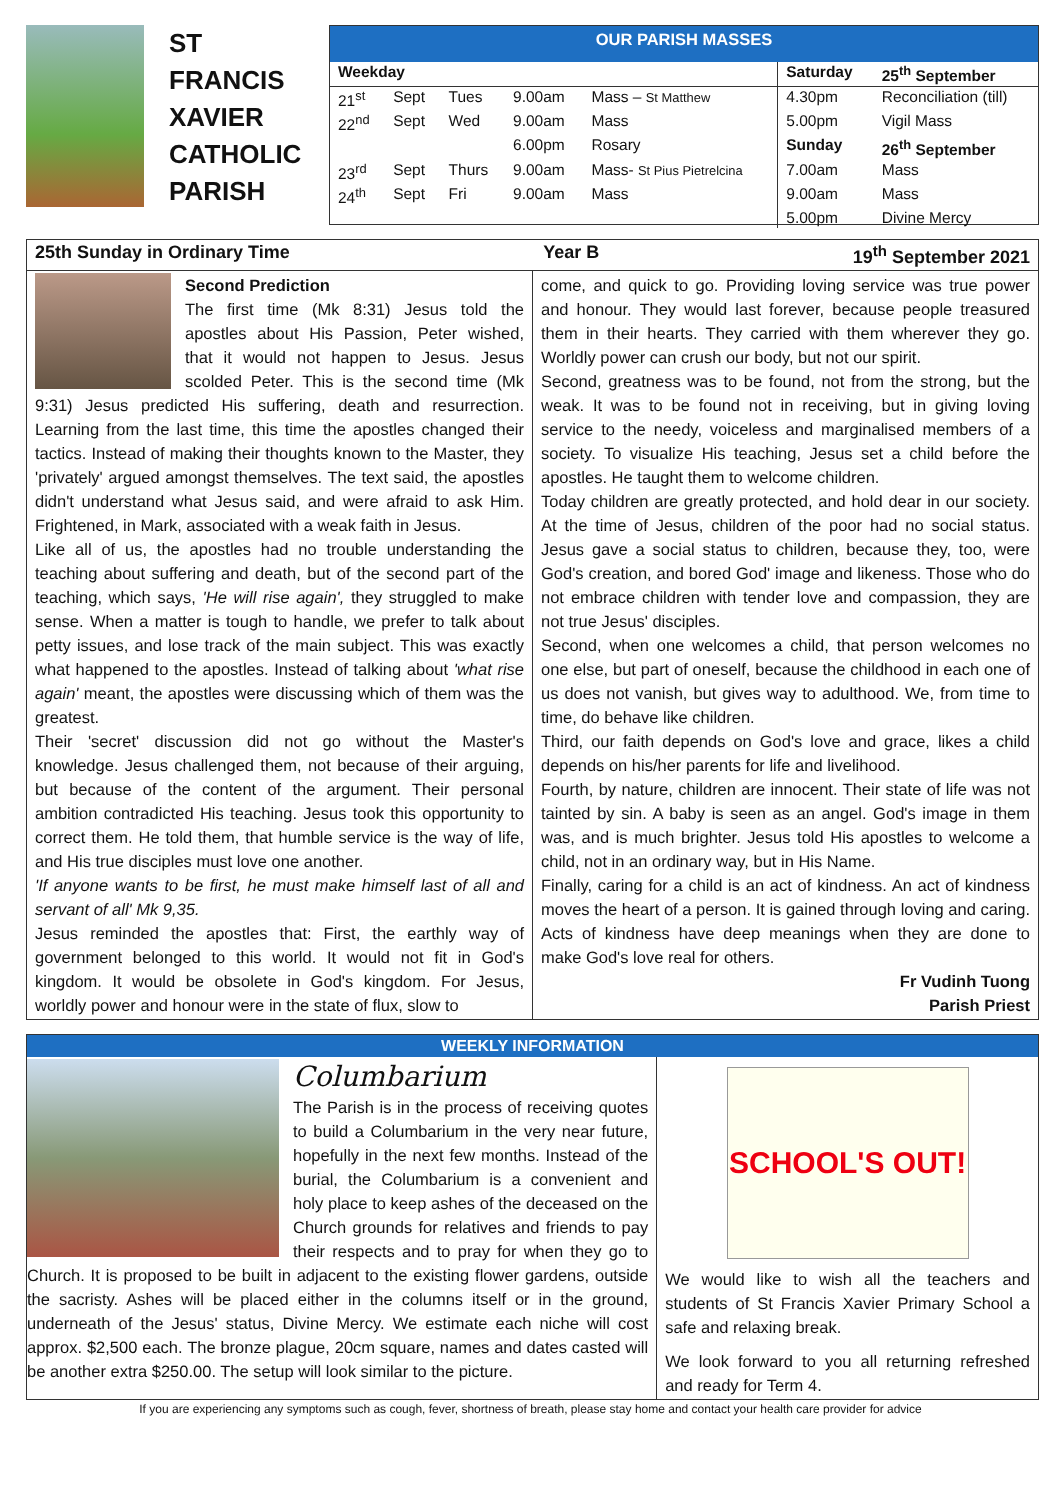ST
FRANCIS
XAVIER
CATHOLIC
PARISH
OUR PARISH MASSES
| Weekday | | | | | Saturday | 25<sup>th</sup> September |
| --- | --- | --- | --- | --- | --- | --- |
| 21<sup>st</sup> | Sept | Tues | 9.00am | Mass – St Matthew | 4.30pm | Reconciliation (till) |
| 22<sup>nd</sup> | Sept | Wed | 9.00am | Mass | 5.00pm | Vigil Mass |
| | | | 6.00pm | Rosary | Sunday | 26<sup>th</sup> September |
| 23<sup>rd</sup> | Sept | Thurs | 9.00am | Mass- St Pius Pietrelcina | 7.00am | Mass |
| 24<sup>th</sup> | Sept | Fri | 9.00am | Mass | 9.00am | Mass |
| | | | | | 5.00pm | Divine Mercy |
25th Sunday in Ordinary Time Year B 19<sup>th</sup> September 2021
Second Prediction
The first time (Mk 8:31) Jesus told the apostles about His Passion, Peter wished, that it would not happen to Jesus. Jesus scolded Peter. This is the second time (Mk 9:31) Jesus predicted His suffering, death and resurrection. Learning from the last time, this time the apostles changed their tactics. Instead of making their thoughts known to the Master, they 'privately' argued amongst themselves. The text said, the apostles didn't understand what Jesus said, and were afraid to ask Him. Frightened, in Mark, associated with a weak faith in Jesus.
Like all of us, the apostles had no trouble understanding the teaching about suffering and death, but of the second part of the teaching, which says, 'He will rise again', they struggled to make sense. When a matter is tough to handle, we prefer to talk about petty issues, and lose track of the main subject. This was exactly what happened to the apostles. Instead of talking about 'what rise again' meant, the apostles were discussing which of them was the greatest.
Their 'secret' discussion did not go without the Master's knowledge. Jesus challenged them, not because of their arguing, but because of the content of the argument. Their personal ambition contradicted His teaching. Jesus took this opportunity to correct them. He told them, that humble service is the way of life, and His true disciples must love one another.
'If anyone wants to be first, he must make himself last of all and servant of all' Mk 9,35.
Jesus reminded the apostles that: First, the earthly way of government belonged to this world. It would not fit in God's kingdom. It would be obsolete in God's kingdom. For Jesus, worldly power and honour were in the state of flux, slow to
come, and quick to go. Providing loving service was true power and honour. They would last forever, because people treasured them in their hearts. They carried with them wherever they go. Worldly power can crush our body, but not our spirit.
Second, greatness was to be found, not from the strong, but the weak. It was to be found not in receiving, but in giving loving service to the needy, voiceless and marginalised members of a society. To visualize His teaching, Jesus set a child before the apostles. He taught them to welcome children.
Today children are greatly protected, and hold dear in our society. At the time of Jesus, children of the poor had no social status. Jesus gave a social status to children, because they, too, were God's creation, and bored God' image and likeness. Those who do not embrace children with tender love and compassion, they are not true Jesus' disciples.
Second, when one welcomes a child, that person welcomes no one else, but part of oneself, because the childhood in each one of us does not vanish, but gives way to adulthood. We, from time to time, do behave like children.
Third, our faith depends on God's love and grace, likes a child depends on his/her parents for life and livelihood.
Fourth, by nature, children are innocent. Their state of life was not tainted by sin. A baby is seen as an angel. God's image in them was, and is much brighter. Jesus told His apostles to welcome a child, not in an ordinary way, but in His Name.
Finally, caring for a child is an act of kindness. An act of kindness moves the heart of a person. It is gained through loving and caring. Acts of kindness have deep meanings when they are done to make God's love real for others.
Fr Vudinh Tuong
Parish Priest
WEEKLY INFORMATION
Columbarium
The Parish is in the process of receiving quotes to build a Columbarium in the very near future, hopefully in the next few months. Instead of the burial, the Columbarium is a convenient and holy place to keep ashes of the deceased on the Church grounds for relatives and friends to pay their respects and to pray for when they go to Church. It is proposed to be built in adjacent to the existing flower gardens, outside the sacristy. Ashes will be placed either in the columns itself or in the ground, underneath of the Jesus' status, Divine Mercy. We estimate each niche will cost approx. $2,500 each. The bronze plague, 20cm square, names and dates casted will be another extra $250.00. The setup will look similar to the picture.
SCHOOL'S OUT!
We would like to wish all the teachers and students of St Francis Xavier Primary School a safe and relaxing break.
We look forward to you all returning refreshed and ready for Term 4.
If you are experiencing any symptoms such as cough, fever, shortness of breath, please stay home and contact your health care provider for advice